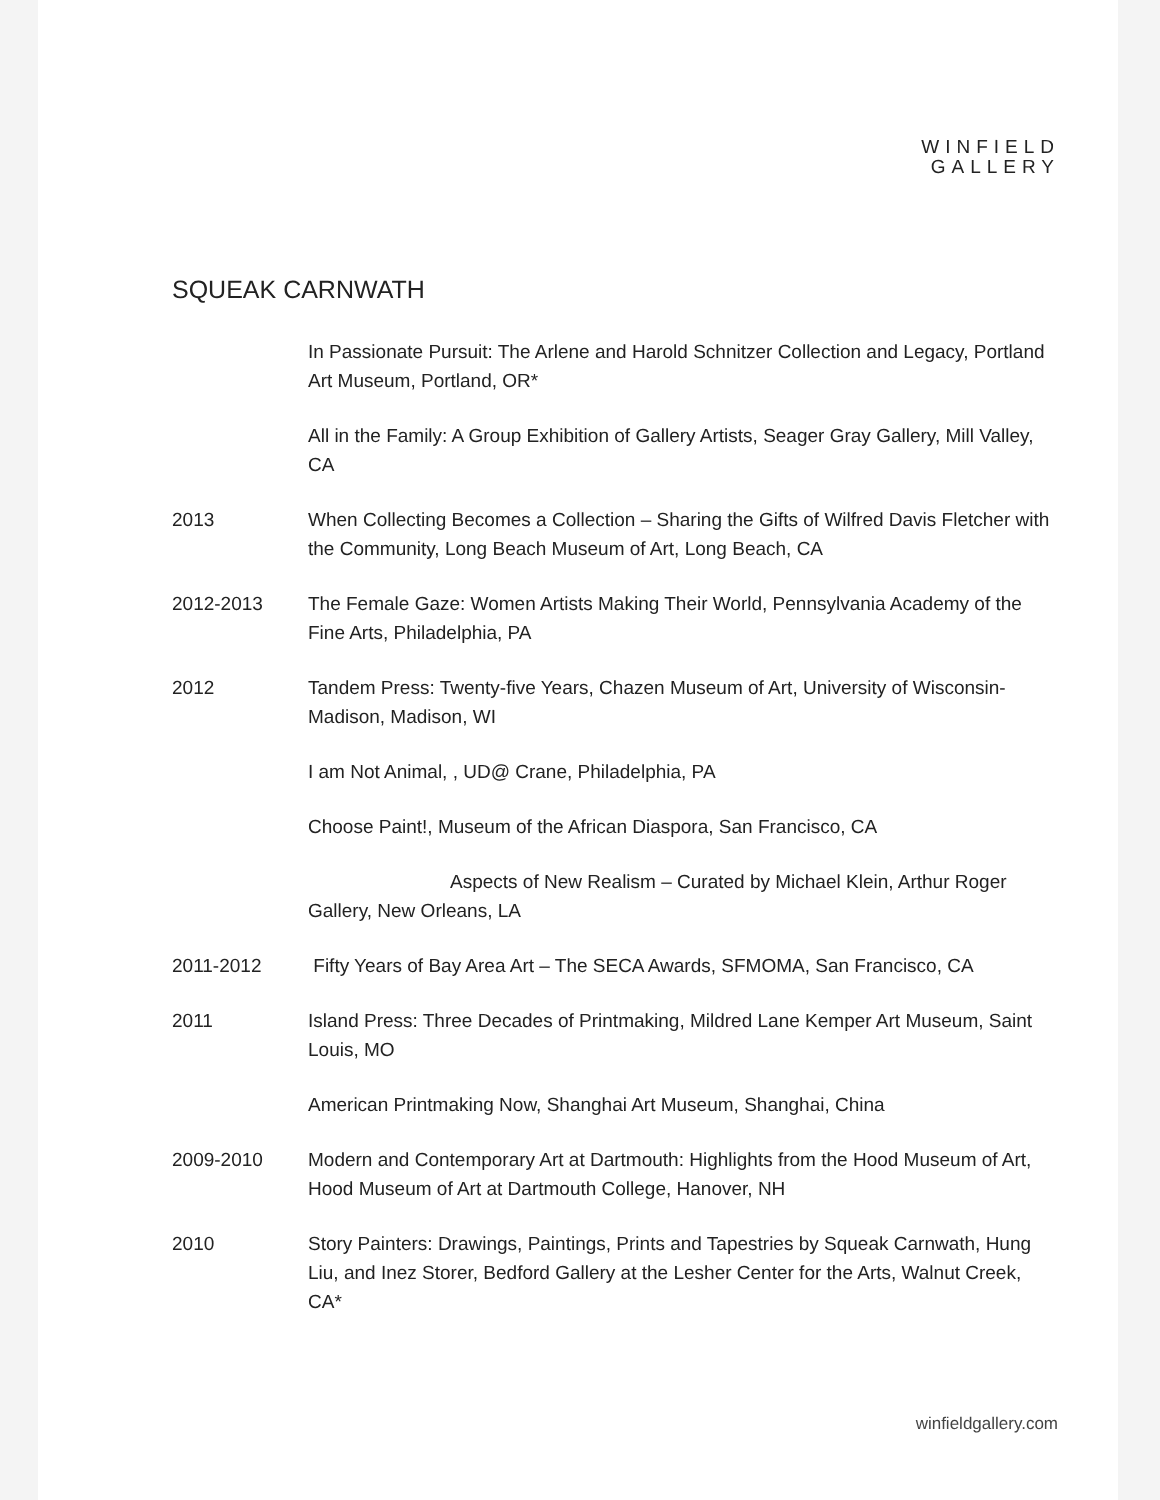WINFIELD
GALLERY
SQUEAK CARNWATH
In Passionate Pursuit: The Arlene and Harold Schnitzer Collection and Legacy, Portland Art Museum, Portland, OR*
All in the Family: A Group Exhibition of Gallery Artists, Seager Gray Gallery, Mill Valley, CA
2013 When Collecting Becomes a Collection – Sharing the Gifts of Wilfred Davis Fletcher with the Community, Long Beach Museum of Art, Long Beach, CA
2012-2013 The Female Gaze: Women Artists Making Their World, Pennsylvania Academy of the Fine Arts, Philadelphia, PA
2012 Tandem Press: Twenty-five Years, Chazen Museum of Art, University of Wisconsin-Madison, Madison, WI
I am Not Animal, , UD@ Crane, Philadelphia, PA
Choose Paint!, Museum of the African Diaspora, San Francisco, CA
Aspects of New Realism – Curated by Michael Klein, Arthur Roger Gallery, New Orleans, LA
2011-2012 Fifty Years of Bay Area Art – The SECA Awards, SFMOMA, San Francisco, CA
2011 Island Press: Three Decades of Printmaking, Mildred Lane Kemper Art Museum, Saint Louis, MO
American Printmaking Now, Shanghai Art Museum, Shanghai, China
2009-2010 Modern and Contemporary Art at Dartmouth: Highlights from the Hood Museum of Art, Hood Museum of Art at Dartmouth College, Hanover, NH
2010 Story Painters: Drawings, Paintings, Prints and Tapestries by Squeak Carnwath, Hung Liu, and Inez Storer, Bedford Gallery at the Lesher Center for the Arts, Walnut Creek, CA*
winfieldgallery.com